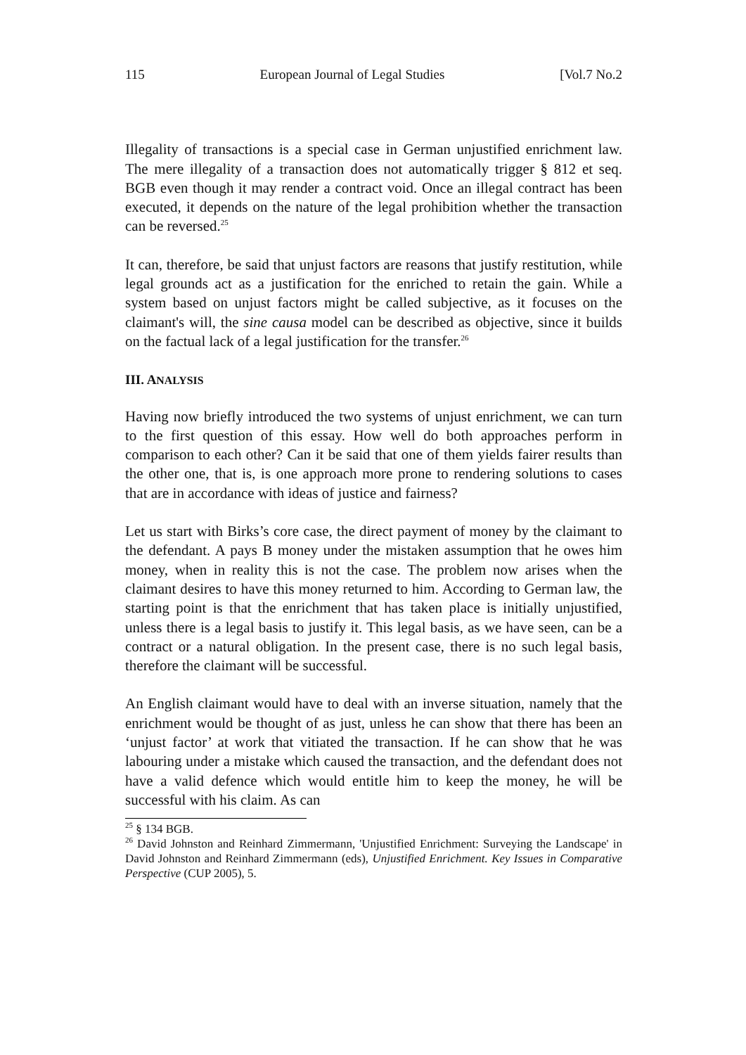115 European Journal of Legal Studies [Vol.7 No.2
Illegality of transactions is a special case in German unjustified enrichment law. The mere illegality of a transaction does not automatically trigger § 812 et seq. BGB even though it may render a contract void. Once an illegal contract has been executed, it depends on the nature of the legal prohibition whether the transaction can be reversed.<sup>25</sup>
It can, therefore, be said that unjust factors are reasons that justify restitution, while legal grounds act as a justification for the enriched to retain the gain. While a system based on unjust factors might be called subjective, as it focuses on the claimant's will, the sine causa model can be described as objective, since it builds on the factual lack of a legal justification for the transfer.<sup>26</sup>
III. ANALYSIS
Having now briefly introduced the two systems of unjust enrichment, we can turn to the first question of this essay. How well do both approaches perform in comparison to each other? Can it be said that one of them yields fairer results than the other one, that is, is one approach more prone to rendering solutions to cases that are in accordance with ideas of justice and fairness?
Let us start with Birks’s core case, the direct payment of money by the claimant to the defendant. A pays B money under the mistaken assumption that he owes him money, when in reality this is not the case. The problem now arises when the claimant desires to have this money returned to him. According to German law, the starting point is that the enrichment that has taken place is initially unjustified, unless there is a legal basis to justify it. This legal basis, as we have seen, can be a contract or a natural obligation. In the present case, there is no such legal basis, therefore the claimant will be successful.
An English claimant would have to deal with an inverse situation, namely that the enrichment would be thought of as just, unless he can show that there has been an ‘unjust factor’ at work that vitiated the transaction. If he can show that he was labouring under a mistake which caused the transaction, and the defendant does not have a valid defence which would entitle him to keep the money, he will be successful with his claim. As can
<sup>25</sup> § 134 BGB.
<sup>26</sup> David Johnston and Reinhard Zimmermann, 'Unjustified Enrichment: Surveying the Landscape' in David Johnston and Reinhard Zimmermann (eds), Unjustified Enrichment. Key Issues in Comparative Perspective (CUP 2005), 5.